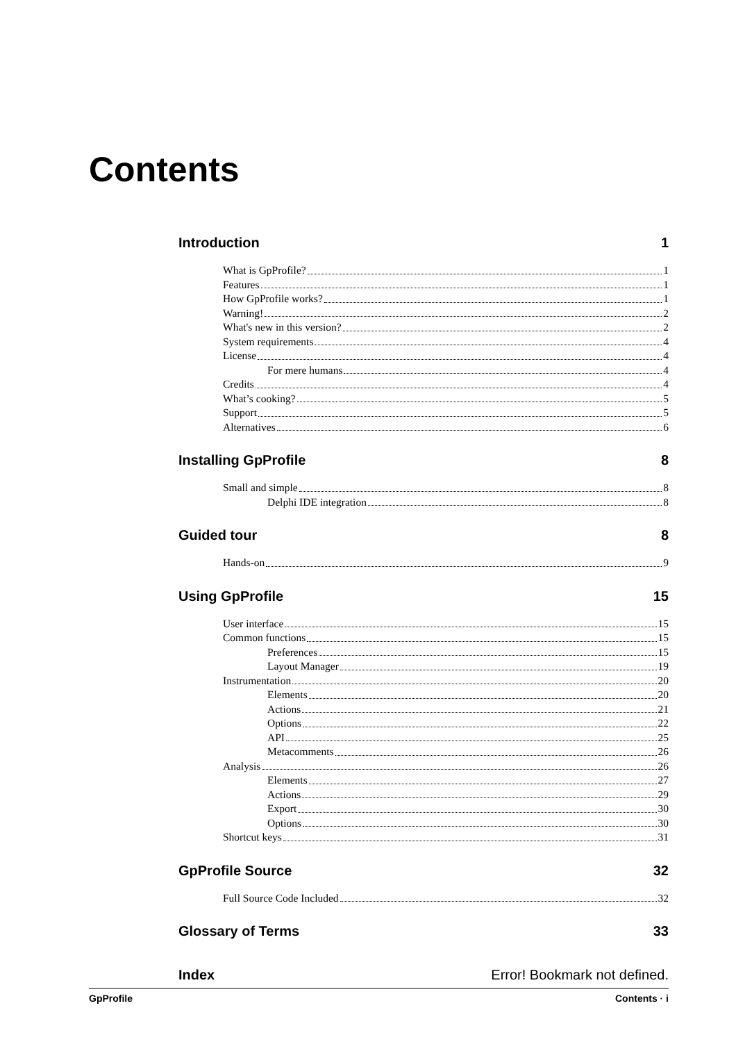Contents
Introduction 1
What is GpProfile? 1
Features 1
How GpProfile works? 1
Warning! 2
What's new in this version? 2
System requirements 4
License 4
For mere humans 4
Credits 4
What’s cooking? 5
Support 5
Alternatives 6
Installing GpProfile 8
Small and simple 8
Delphi IDE integration 8
Guided tour 8
Hands-on 9
Using GpProfile 15
User interface 15
Common functions 15
Preferences 15
Layout Manager 19
Instrumentation 20
Elements 20
Actions 21
Options 22
API 25
Metacomments 26
Analysis 26
Elements 27
Actions 29
Export 30
Options 30
Shortcut keys 31
GpProfile Source 32
Full Source Code Included 32
Glossary of Terms 33
Index Error! Bookmark not defined.
GpProfile Contents · i